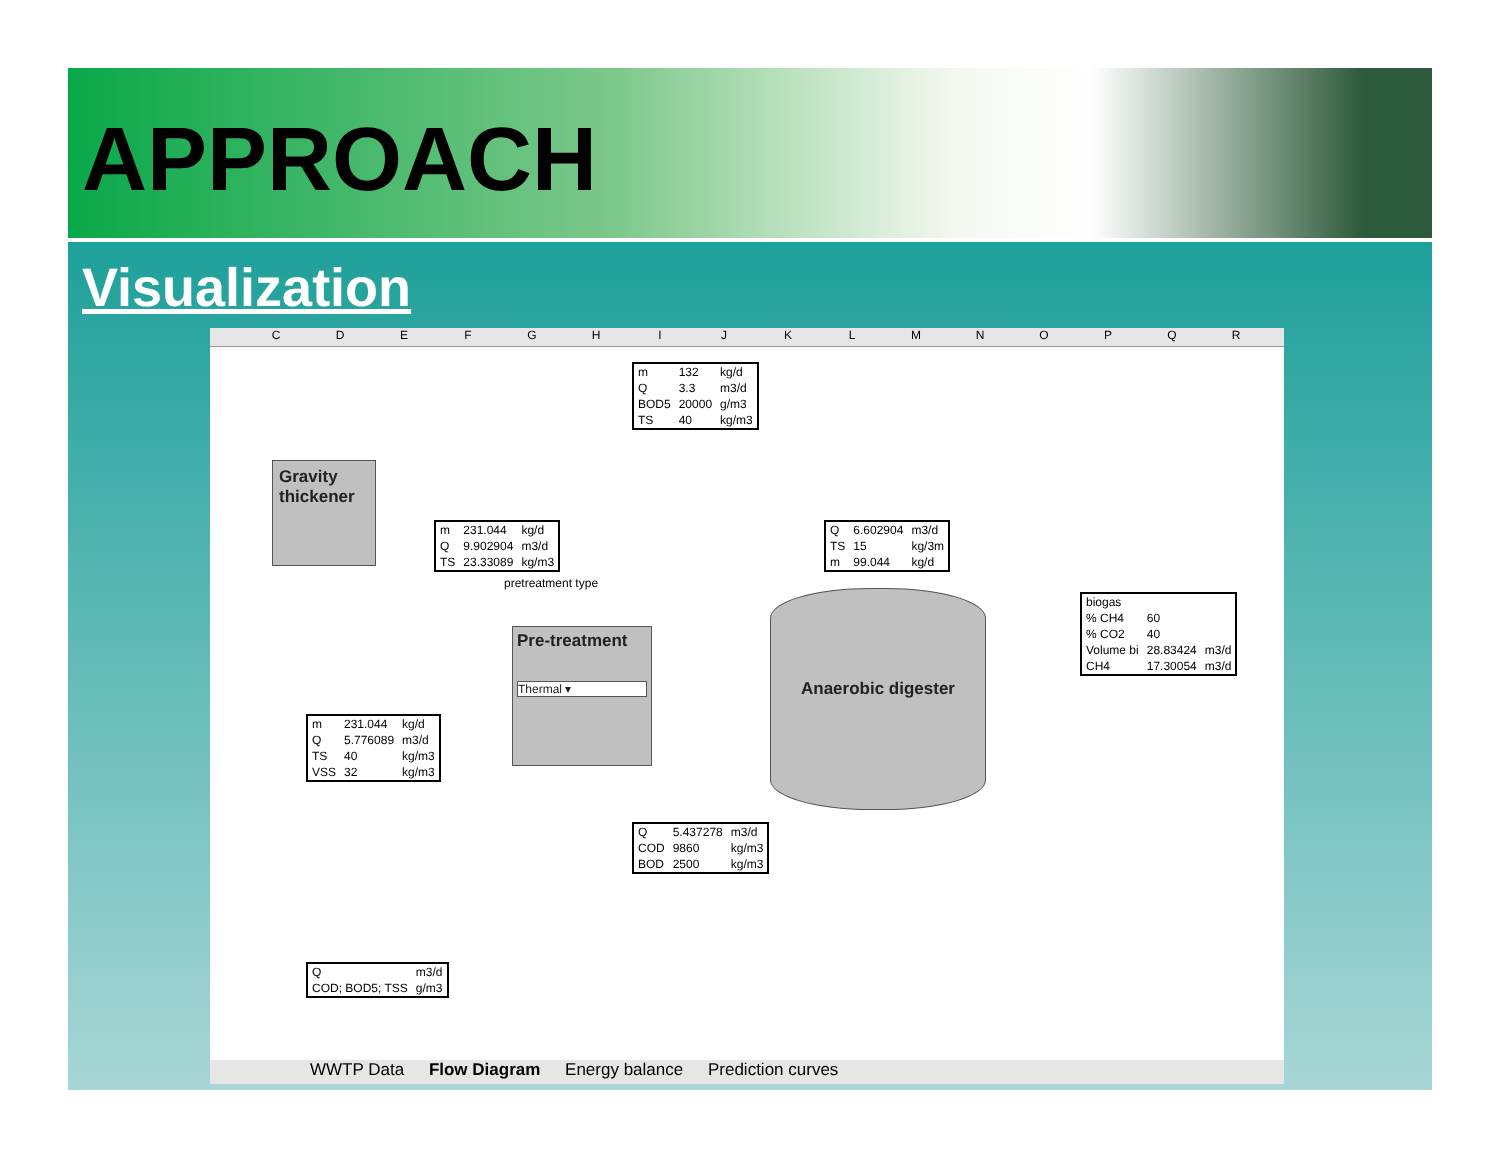APPROACH
Visualization
CDEFGHIJKLMNOPQR
| m | 132 | kg/d |
| Q | 3.3 | m3/d |
| BOD5 | 20000 | g/m3 |
| TS | 40 | kg/m3 |
Gravity thickener
| m | 231.044 | kg/d |
| Q | 9.902904 | m3/d |
| TS | 23.33089 | kg/m3 |
pretreatment type
| Q | 6.602904 | m3/d |
| TS | 15 | kg/3m |
| m | 99.044 | kg/d |
| biogas | | |
| % CH4 | 60 | |
| % CO2 | 40 | |
| Volume bi | 28.83424 | m3/d |
| CH4 | 17.30054 | m3/d |
Pre-treatment
Thermal ▾
Anaerobic digester
| m | 231.044 | kg/d |
| Q | 5.776089 | m3/d |
| TS | 40 | kg/m3 |
| VSS | 32 | kg/m3 |
| Q | 5.437278 | m3/d |
| COD | 9860 | kg/m3 |
| BOD | 2500 | kg/m3 |
| Q | m3/d |
| COD; BOD5; TSS | g/m3 |
WWTP Data Flow Diagram Energy balance Prediction curves